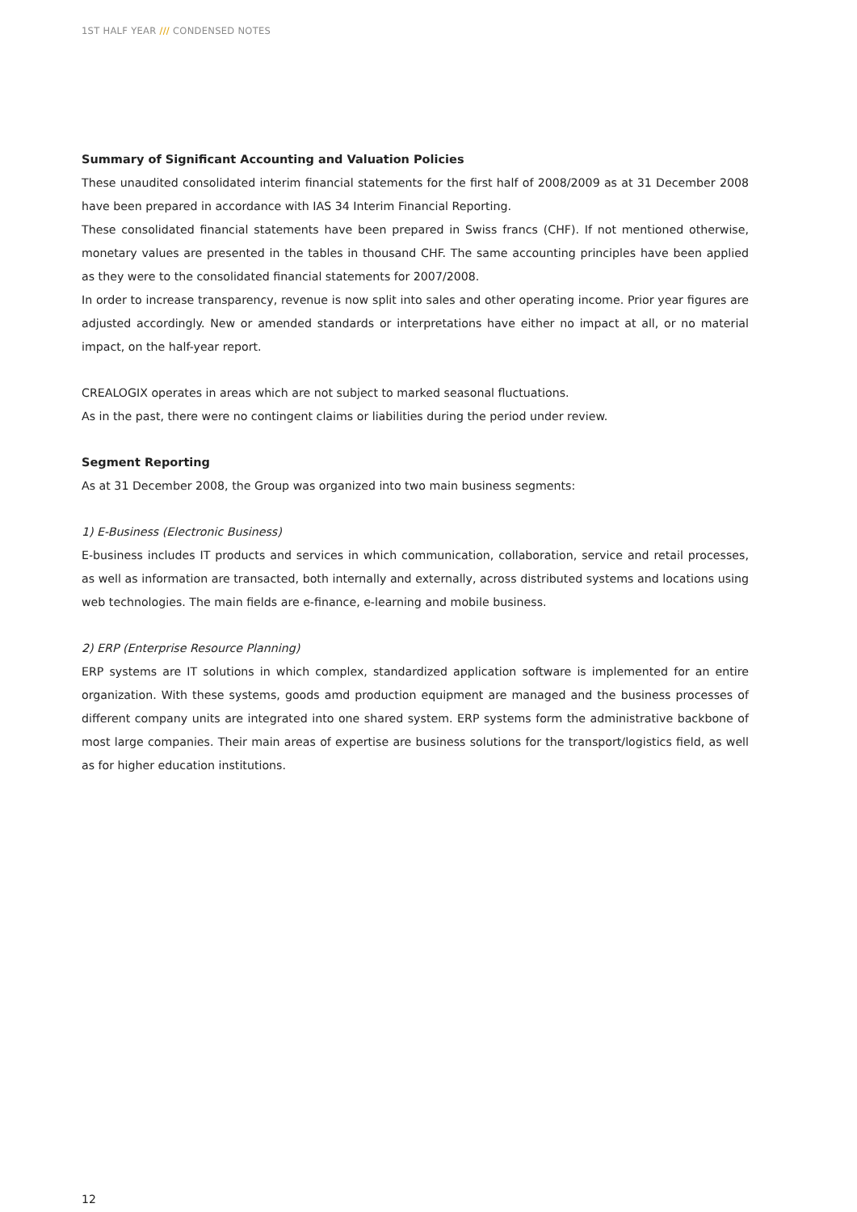1ST HALF YEAR /// CONDENSED NOTES
Summary of Significant Accounting and Valuation Policies
These unaudited consolidated interim financial statements for the first half of 2008/2009 as at 31 December 2008 have been prepared in accordance with IAS 34 Interim Financial Reporting.
These consolidated financial statements have been prepared in Swiss francs (CHF). If not mentioned otherwise, monetary values are presented in the tables in thousand CHF. The same accounting principles have been applied as they were to the consolidated financial statements for 2007/2008.
In order to increase transparency, revenue is now split into sales and other operating income. Prior year figures are adjusted accordingly. New or amended standards or interpretations have either no impact at all, or no material impact, on the half-year report.
CREALOGIX operates in areas which are not subject to marked seasonal fluctuations.
As in the past, there were no contingent claims or liabilities during the period under review.
Segment Reporting
As at 31 December 2008, the Group was organized into two main business segments:
1) E-Business (Electronic Business)
E-business includes IT products and services in which communication, collaboration, service and retail processes, as well as information are transacted, both internally and externally, across distributed systems and locations using web technologies. The main fields are e-finance, e-learning and mobile business.
2) ERP (Enterprise Resource Planning)
ERP systems are IT solutions in which complex, standardized application software is implemented for an entire organization. With these systems, goods amd production equipment are managed and the business processes of different company units are integrated into one shared system. ERP systems form the administrative backbone of most large companies. Their main areas of expertise are business solutions for the transport/logistics field, as well as for higher education institutions.
12